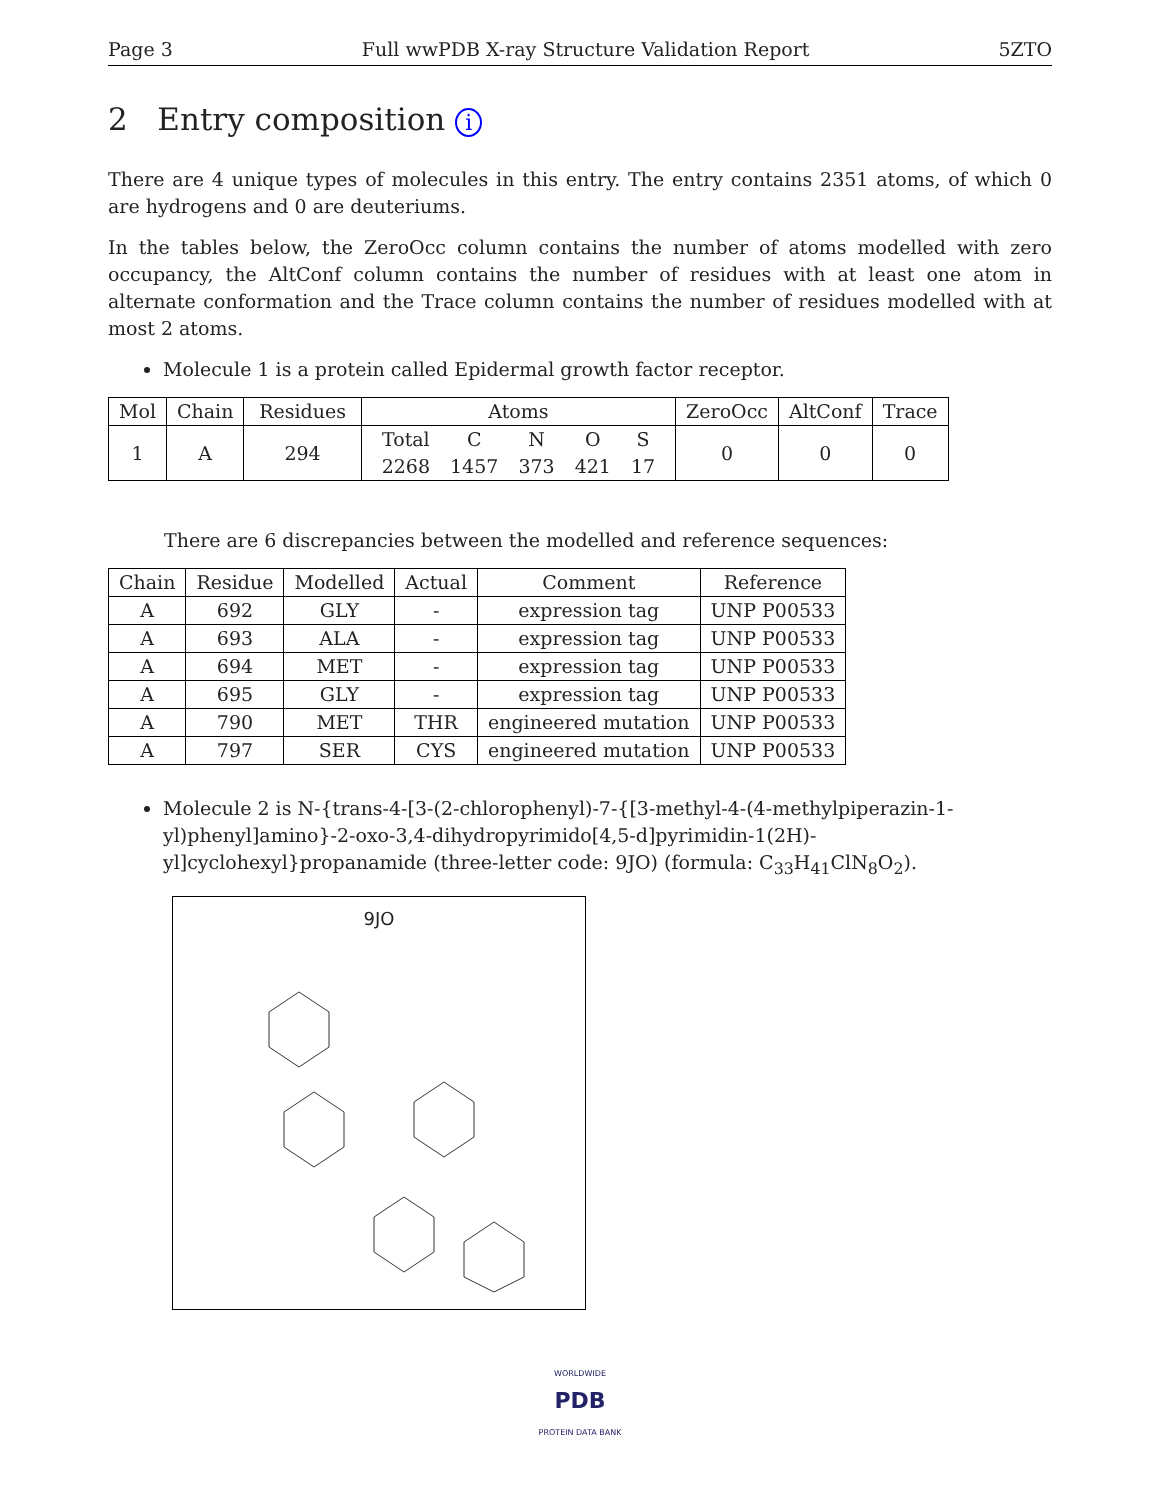Page 3 Full wwPDB X-ray Structure Validation Report 5ZTO
2 Entry composition i
There are 4 unique types of molecules in this entry. The entry contains 2351 atoms, of which 0 are hydrogens and 0 are deuteriums.
In the tables below, the ZeroOcc column contains the number of atoms modelled with zero occupancy, the AltConf column contains the number of residues with at least one atom in alternate conformation and the Trace column contains the number of residues modelled with at most 2 atoms.
Molecule 1 is a protein called Epidermal growth factor receptor.
| Mol | Chain | Residues | Atoms | ZeroOcc | AltConf | Trace |
| --- | --- | --- | --- | --- | --- | --- |
| 1 | A | 294 | / Total / C / N / O / S / / 2268 / 1457 / 373 / 421 / 17 / | 0 | 0 | 0 |
There are 6 discrepancies between the modelled and reference sequences:
| Chain | Residue | Modelled | Actual | Comment | Reference |
| --- | --- | --- | --- | --- | --- |
| A | 692 | GLY | - | expression tag | UNP P00533 |
| A | 693 | ALA | - | expression tag | UNP P00533 |
| A | 694 | MET | - | expression tag | UNP P00533 |
| A | 695 | GLY | - | expression tag | UNP P00533 |
| A | 790 | MET | THR | engineered mutation | UNP P00533 |
| A | 797 | SER | CYS | engineered mutation | UNP P00533 |
Molecule 2 is N-{trans-4-[3-(2-chlorophenyl)-7-{[3-methyl-4-(4-methylpiperazin-1-yl)phenyl]amino}-2-oxo-3,4-dihydropyrimido[4,5-d]pyrimidin-1(2H)-yl]cyclohexyl}propanamide (three-letter code: 9JO) (formula: C<sub>33</sub>H<sub>41</sub>ClN<sub>8</sub>O<sub>2</sub>).
9JO
WORLDWIDE
PDB
PROTEIN DATA BANK